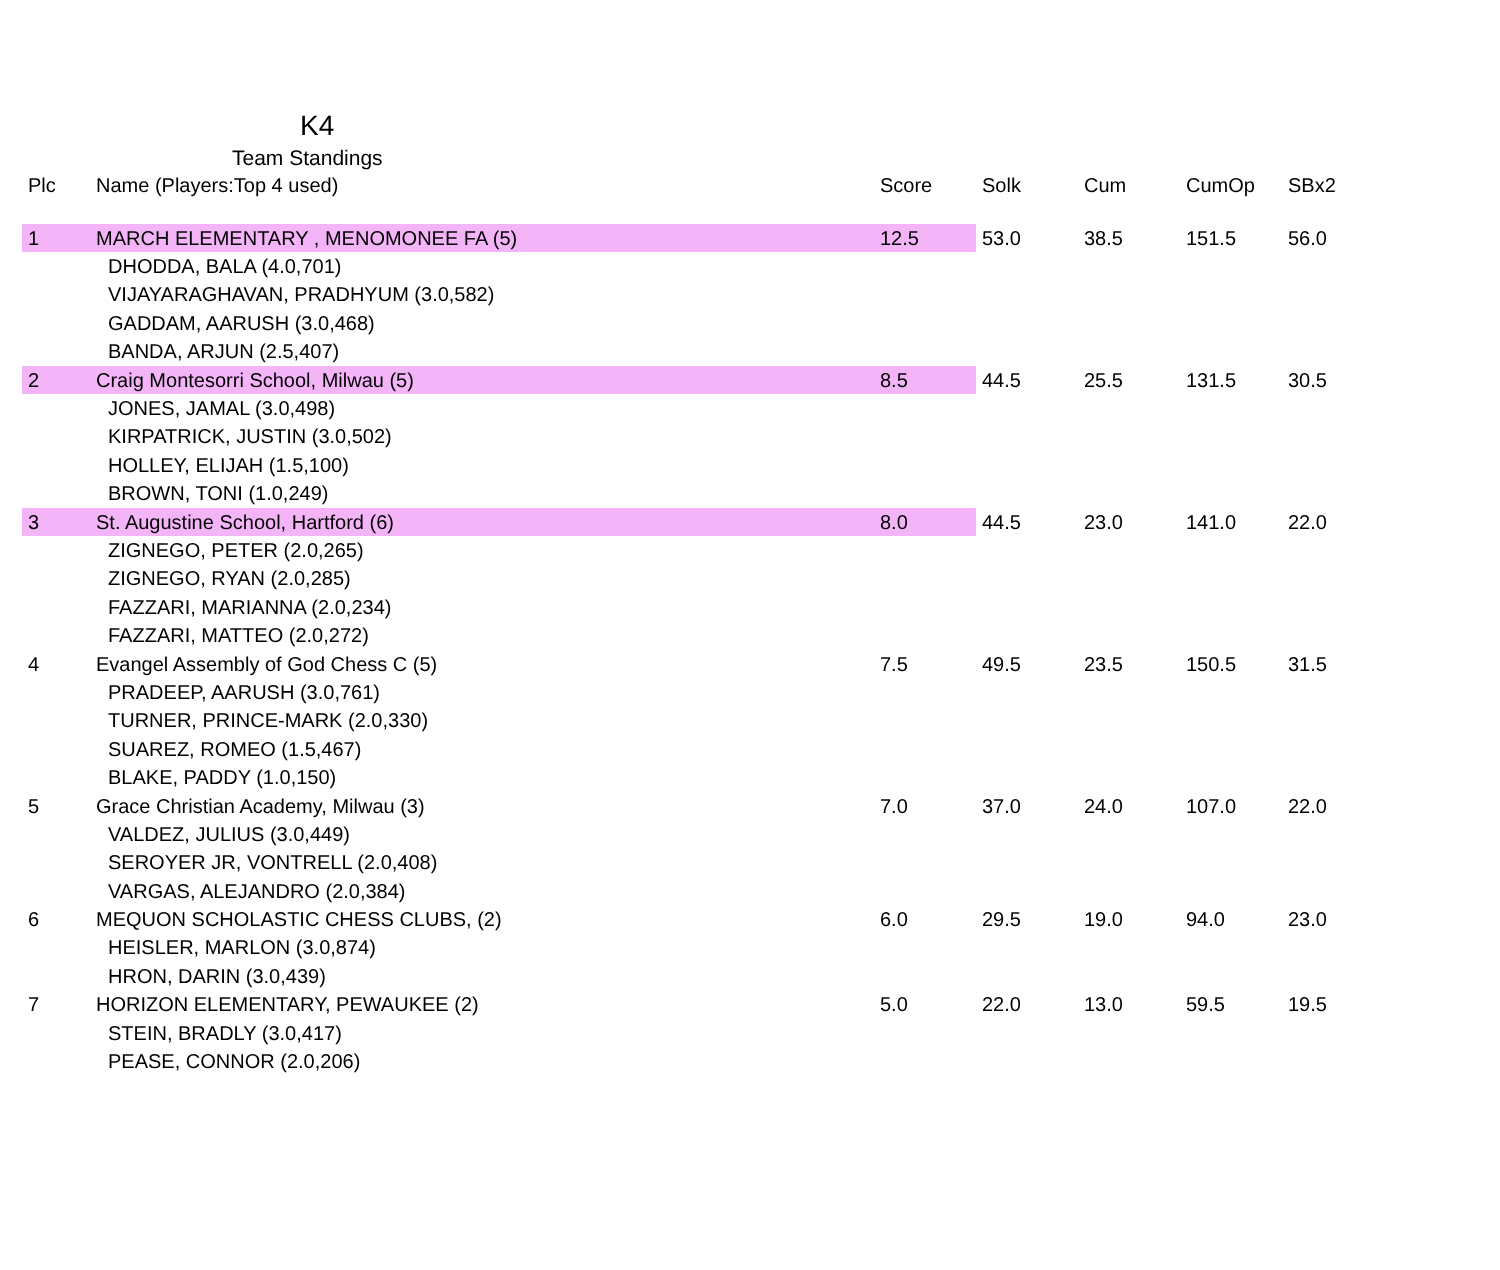K4
Team Standings
| Plc | Name (Players:Top 4 used) | Score | Solk | Cum | CumOp | SBx2 |
| --- | --- | --- | --- | --- | --- | --- |
| 1 | MARCH ELEMENTARY , MENOMONEE FA (5) | 12.5 | 53.0 | 38.5 | 151.5 | 56.0 |
| | DHODDA, BALA (4.0,701) | | | | | |
| | VIJAYARAGHAVAN, PRADHYUM (3.0,582) | | | | | |
| | GADDAM, AARUSH (3.0,468) | | | | | |
| | BANDA, ARJUN (2.5,407) | | | | | |
| 2 | Craig Montesorri School, Milwau (5) | 8.5 | 44.5 | 25.5 | 131.5 | 30.5 |
| | JONES, JAMAL (3.0,498) | | | | | |
| | KIRPATRICK, JUSTIN (3.0,502) | | | | | |
| | HOLLEY, ELIJAH (1.5,100) | | | | | |
| | BROWN, TONI (1.0,249) | | | | | |
| 3 | St. Augustine School, Hartford (6) | 8.0 | 44.5 | 23.0 | 141.0 | 22.0 |
| | ZIGNEGO, PETER (2.0,265) | | | | | |
| | ZIGNEGO, RYAN (2.0,285) | | | | | |
| | FAZZARI, MARIANNA (2.0,234) | | | | | |
| | FAZZARI, MATTEO (2.0,272) | | | | | |
| 4 | Evangel Assembly of God Chess C (5) | 7.5 | 49.5 | 23.5 | 150.5 | 31.5 |
| | PRADEEP, AARUSH (3.0,761) | | | | | |
| | TURNER, PRINCE-MARK (2.0,330) | | | | | |
| | SUAREZ, ROMEO (1.5,467) | | | | | |
| | BLAKE, PADDY (1.0,150) | | | | | |
| 5 | Grace Christian Academy, Milwau (3) | 7.0 | 37.0 | 24.0 | 107.0 | 22.0 |
| | VALDEZ, JULIUS (3.0,449) | | | | | |
| | SEROYER JR, VONTRELL (2.0,408) | | | | | |
| | VARGAS, ALEJANDRO (2.0,384) | | | | | |
| 6 | MEQUON SCHOLASTIC CHESS CLUBS, (2) | 6.0 | 29.5 | 19.0 | 94.0 | 23.0 |
| | HEISLER, MARLON (3.0,874) | | | | | |
| | HRON, DARIN (3.0,439) | | | | | |
| 7 | HORIZON ELEMENTARY, PEWAUKEE (2) | 5.0 | 22.0 | 13.0 | 59.5 | 19.5 |
| | STEIN, BRADLY (3.0,417) | | | | | |
| | PEASE, CONNOR (2.0,206) | | | | | |